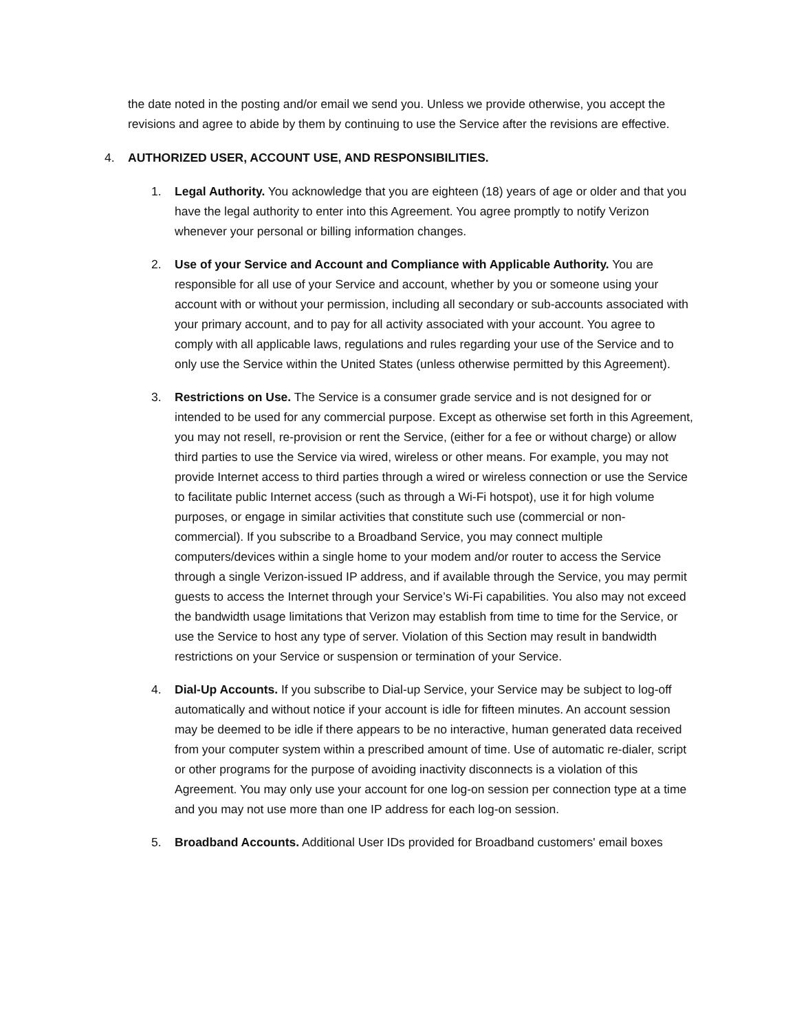the date noted in the posting and/or email we send you. Unless we provide otherwise, you accept the revisions and agree to abide by them by continuing to use the Service after the revisions are effective.
4. AUTHORIZED USER, ACCOUNT USE, AND RESPONSIBILITIES.
1. Legal Authority. You acknowledge that you are eighteen (18) years of age or older and that you have the legal authority to enter into this Agreement. You agree promptly to notify Verizon whenever your personal or billing information changes.
2. Use of your Service and Account and Compliance with Applicable Authority. You are responsible for all use of your Service and account, whether by you or someone using your account with or without your permission, including all secondary or sub-accounts associated with your primary account, and to pay for all activity associated with your account. You agree to comply with all applicable laws, regulations and rules regarding your use of the Service and to only use the Service within the United States (unless otherwise permitted by this Agreement).
3. Restrictions on Use. The Service is a consumer grade service and is not designed for or intended to be used for any commercial purpose. Except as otherwise set forth in this Agreement, you may not resell, re-provision or rent the Service, (either for a fee or without charge) or allow third parties to use the Service via wired, wireless or other means. For example, you may not provide Internet access to third parties through a wired or wireless connection or use the Service to facilitate public Internet access (such as through a Wi-Fi hotspot), use it for high volume purposes, or engage in similar activities that constitute such use (commercial or non-commercial). If you subscribe to a Broadband Service, you may connect multiple computers/devices within a single home to your modem and/or router to access the Service through a single Verizon-issued IP address, and if available through the Service, you may permit guests to access the Internet through your Service’s Wi-Fi capabilities. You also may not exceed the bandwidth usage limitations that Verizon may establish from time to time for the Service, or use the Service to host any type of server. Violation of this Section may result in bandwidth restrictions on your Service or suspension or termination of your Service.
4. Dial-Up Accounts. If you subscribe to Dial-up Service, your Service may be subject to log-off automatically and without notice if your account is idle for fifteen minutes. An account session may be deemed to be idle if there appears to be no interactive, human generated data received from your computer system within a prescribed amount of time. Use of automatic re-dialer, script or other programs for the purpose of avoiding inactivity disconnects is a violation of this Agreement. You may only use your account for one log-on session per connection type at a time and you may not use more than one IP address for each log-on session.
5. Broadband Accounts. Additional User IDs provided for Broadband customers' email boxes